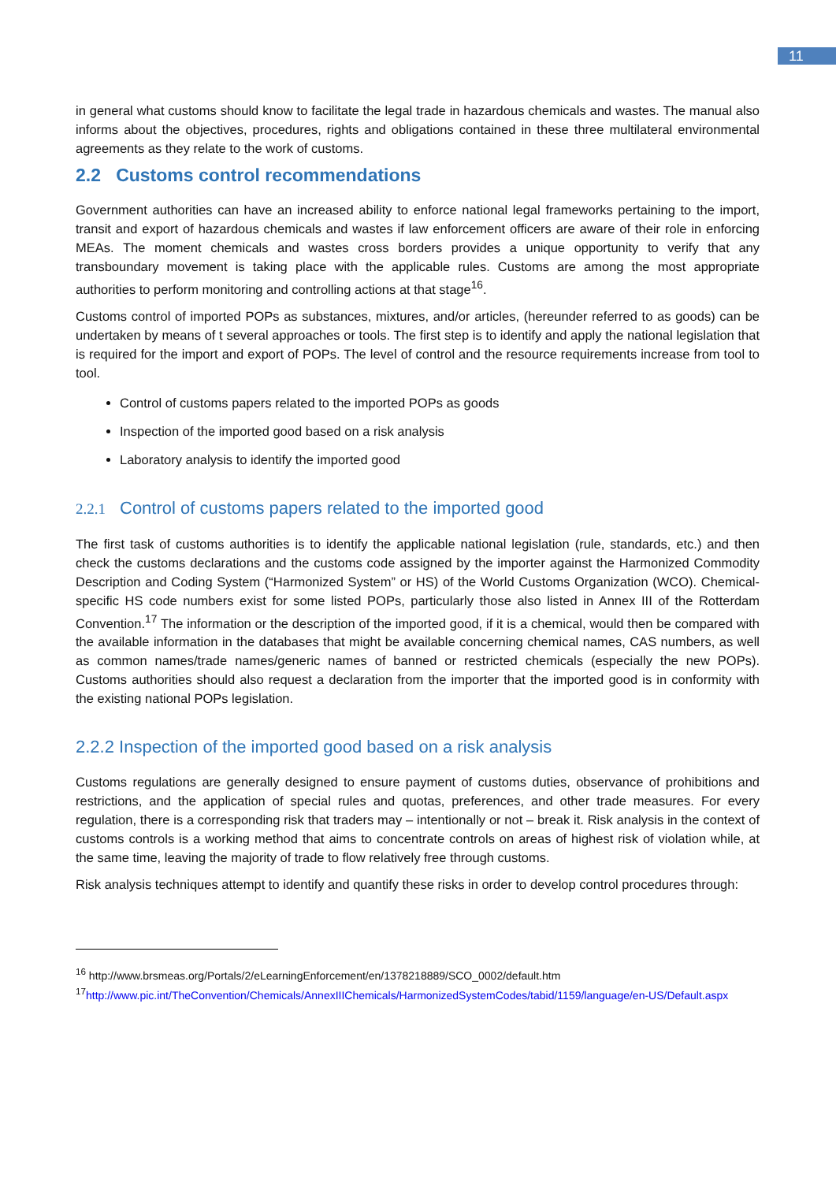11
in general what customs should know to facilitate the legal trade in hazardous chemicals and wastes. The manual also informs about the objectives, procedures, rights and obligations contained in these three multilateral environmental agreements as they relate to the work of customs.
2.2 Customs control recommendations
Government authorities can have an increased ability to enforce national legal frameworks pertaining to the import, transit and export of hazardous chemicals and wastes if law enforcement officers are aware of their role in enforcing MEAs. The moment chemicals and wastes cross borders provides a unique opportunity to verify that any transboundary movement is taking place with the applicable rules. Customs are among the most appropriate authorities to perform monitoring and controlling actions at that stage<sup>16</sup>.
Customs control of imported POPs as substances, mixtures, and/or articles, (hereunder referred to as goods) can be undertaken by means of t several approaches or tools. The first step is to identify and apply the national legislation that is required for the import and export of POPs. The level of control and the resource requirements increase from tool to tool.
Control of customs papers related to the imported POPs as goods
Inspection of the imported good based on a risk analysis
Laboratory analysis to identify the imported good
2.2.1 Control of customs papers related to the imported good
The first task of customs authorities is to identify the applicable national legislation (rule, standards, etc.) and then check the customs declarations and the customs code assigned by the importer against the Harmonized Commodity Description and Coding System (“Harmonized System” or HS) of the World Customs Organization (WCO). Chemical-specific HS code numbers exist for some listed POPs, particularly those also listed in Annex III of the Rotterdam Convention.<sup>17</sup> The information or the description of the imported good, if it is a chemical, would then be compared with the available information in the databases that might be available concerning chemical names, CAS numbers, as well as common names/trade names/generic names of banned or restricted chemicals (especially the new POPs). Customs authorities should also request a declaration from the importer that the imported good is in conformity with the existing national POPs legislation.
2.2.2 Inspection of the imported good based on a risk analysis
Customs regulations are generally designed to ensure payment of customs duties, observance of prohibitions and restrictions, and the application of special rules and quotas, preferences, and other trade measures. For every regulation, there is a corresponding risk that traders may – intentionally or not – break it. Risk analysis in the context of customs controls is a working method that aims to concentrate controls on areas of highest risk of violation while, at the same time, leaving the majority of trade to flow relatively free through customs.
Risk analysis techniques attempt to identify and quantify these risks in order to develop control procedures through:
<sup>16</sup> http://www.brsmeas.org/Portals/2/eLearningEnforcement/en/1378218889/SCO_0002/default.htm
<sup>17</sup> http://www.pic.int/TheConvention/Chemicals/AnnexIIIChemicals/HarmonizedSystemCodes/tabid/1159/language/en-US/Default.aspx